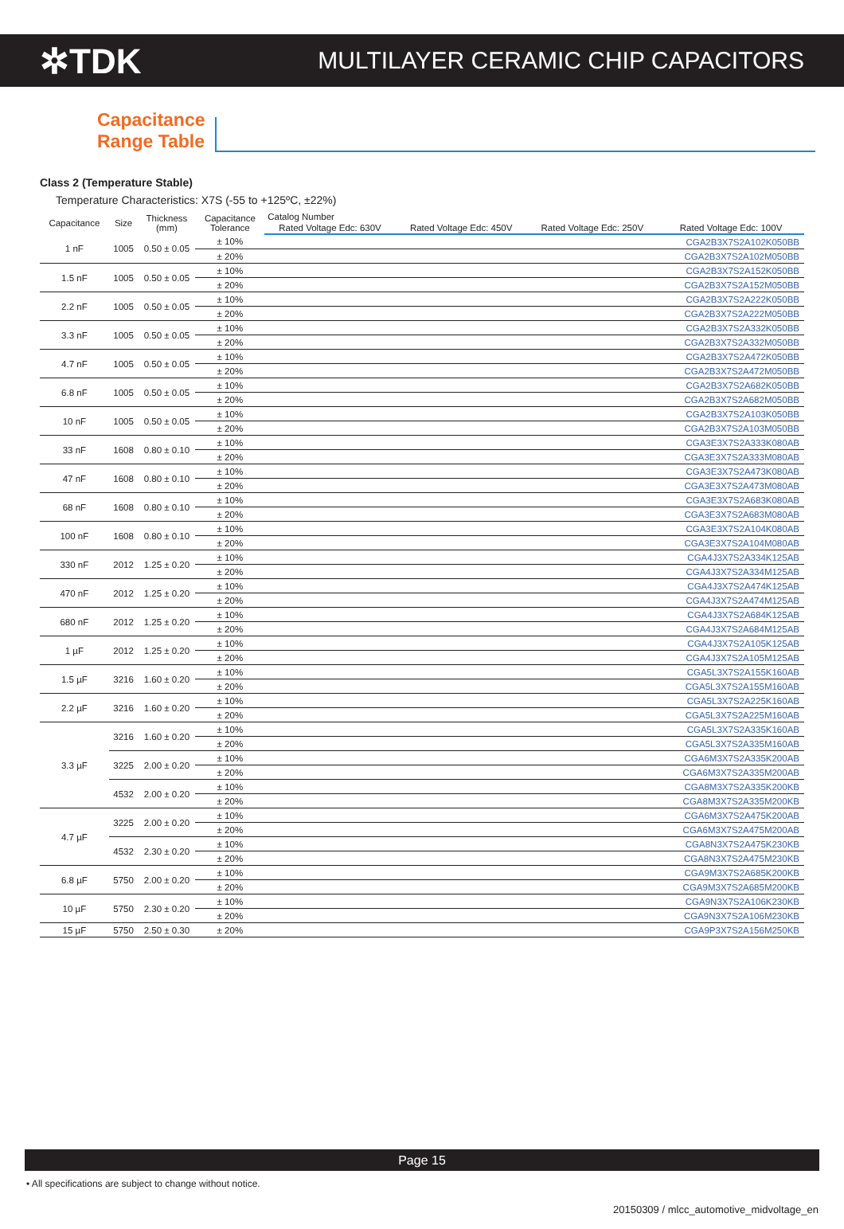✲TDK
MULTILAYER CERAMIC CHIP CAPACITORS
Capacitance
Range Table
Class 2 (Temperature Stable)
Temperature Characteristics: X7S (-55 to +125ºC, ±22%)
| Capacitance | Size | Thickness (mm) | Capacitance Tolerance | Catalog Number | | | |
| --- | --- | --- | --- | --- | --- | --- | --- |
| | | | | Rated Voltage Edc: 630V | Rated Voltage Edc: 450V | Rated Voltage Edc: 250V | Rated Voltage Edc: 100V |
| 1 nF | 1005 | 0.50 ± 0.05 | ± 10% | | | | CGA2B3X7S2A102K050BB |
| | | | ± 20% | | | | CGA2B3X7S2A102M050BB |
| 1.5 nF | 1005 | 0.50 ± 0.05 | ± 10% | | | | CGA2B3X7S2A152K050BB |
| | | | ± 20% | | | | CGA2B3X7S2A152M050BB |
| 2.2 nF | 1005 | 0.50 ± 0.05 | ± 10% | | | | CGA2B3X7S2A222K050BB |
| | | | ± 20% | | | | CGA2B3X7S2A222M050BB |
| 3.3 nF | 1005 | 0.50 ± 0.05 | ± 10% | | | | CGA2B3X7S2A332K050BB |
| | | | ± 20% | | | | CGA2B3X7S2A332M050BB |
| 4.7 nF | 1005 | 0.50 ± 0.05 | ± 10% | | | | CGA2B3X7S2A472K050BB |
| | | | ± 20% | | | | CGA2B3X7S2A472M050BB |
| 6.8 nF | 1005 | 0.50 ± 0.05 | ± 10% | | | | CGA2B3X7S2A682K050BB |
| | | | ± 20% | | | | CGA2B3X7S2A682M050BB |
| 10 nF | 1005 | 0.50 ± 0.05 | ± 10% | | | | CGA2B3X7S2A103K050BB |
| | | | ± 20% | | | | CGA2B3X7S2A103M050BB |
| 33 nF | 1608 | 0.80 ± 0.10 | ± 10% | | | | CGA3E3X7S2A333K080AB |
| | | | ± 20% | | | | CGA3E3X7S2A333M080AB |
| 47 nF | 1608 | 0.80 ± 0.10 | ± 10% | | | | CGA3E3X7S2A473K080AB |
| | | | ± 20% | | | | CGA3E3X7S2A473M080AB |
| 68 nF | 1608 | 0.80 ± 0.10 | ± 10% | | | | CGA3E3X7S2A683K080AB |
| | | | ± 20% | | | | CGA3E3X7S2A683M080AB |
| 100 nF | 1608 | 0.80 ± 0.10 | ± 10% | | | | CGA3E3X7S2A104K080AB |
| | | | ± 20% | | | | CGA3E3X7S2A104M080AB |
| 330 nF | 2012 | 1.25 ± 0.20 | ± 10% | | | | CGA4J3X7S2A334K125AB |
| | | | ± 20% | | | | CGA4J3X7S2A334M125AB |
| 470 nF | 2012 | 1.25 ± 0.20 | ± 10% | | | | CGA4J3X7S2A474K125AB |
| | | | ± 20% | | | | CGA4J3X7S2A474M125AB |
| 680 nF | 2012 | 1.25 ± 0.20 | ± 10% | | | | CGA4J3X7S2A684K125AB |
| | | | ± 20% | | | | CGA4J3X7S2A684M125AB |
| 1 µF | 2012 | 1.25 ± 0.20 | ± 10% | | | | CGA4J3X7S2A105K125AB |
| | | | ± 20% | | | | CGA4J3X7S2A105M125AB |
| 1.5 µF | 3216 | 1.60 ± 0.20 | ± 10% | | | | CGA5L3X7S2A155K160AB |
| | | | ± 20% | | | | CGA5L3X7S2A155M160AB |
| 2.2 µF | 3216 | 1.60 ± 0.20 | ± 10% | | | | CGA5L3X7S2A225K160AB |
| | | | ± 20% | | | | CGA5L3X7S2A225M160AB |
| 3.3 µF | 3216 | 1.60 ± 0.20 | ± 10% | | | | CGA5L3X7S2A335K160AB |
| | | | ± 20% | | | | CGA5L3X7S2A335M160AB |
| | 3225 | 2.00 ± 0.20 | ± 10% | | | | CGA6M3X7S2A335K200AB |
| | | | ± 20% | | | | CGA6M3X7S2A335M200AB |
| | 4532 | 2.00 ± 0.20 | ± 10% | | | | CGA8M3X7S2A335K200KB |
| | | | ± 20% | | | | CGA8M3X7S2A335M200KB |
| 4.7 µF | 3225 | 2.00 ± 0.20 | ± 10% | | | | CGA6M3X7S2A475K200AB |
| | | | ± 20% | | | | CGA6M3X7S2A475M200AB |
| | 4532 | 2.30 ± 0.20 | ± 10% | | | | CGA8N3X7S2A475K230KB |
| | | | ± 20% | | | | CGA8N3X7S2A475M230KB |
| 6.8 µF | 5750 | 2.00 ± 0.20 | ± 10% | | | | CGA9M3X7S2A685K200KB |
| | | | ± 20% | | | | CGA9M3X7S2A685M200KB |
| 10 µF | 5750 | 2.30 ± 0.20 | ± 10% | | | | CGA9N3X7S2A106K230KB |
| | | | ± 20% | | | | CGA9N3X7S2A106M230KB |
| 15 µF | 5750 | 2.50 ± 0.30 | ± 20% | | | | CGA9P3X7S2A156M250KB |
Page 15
• All specifications are subject to change without notice.
20150309 / mlcc_automotive_midvoltage_en